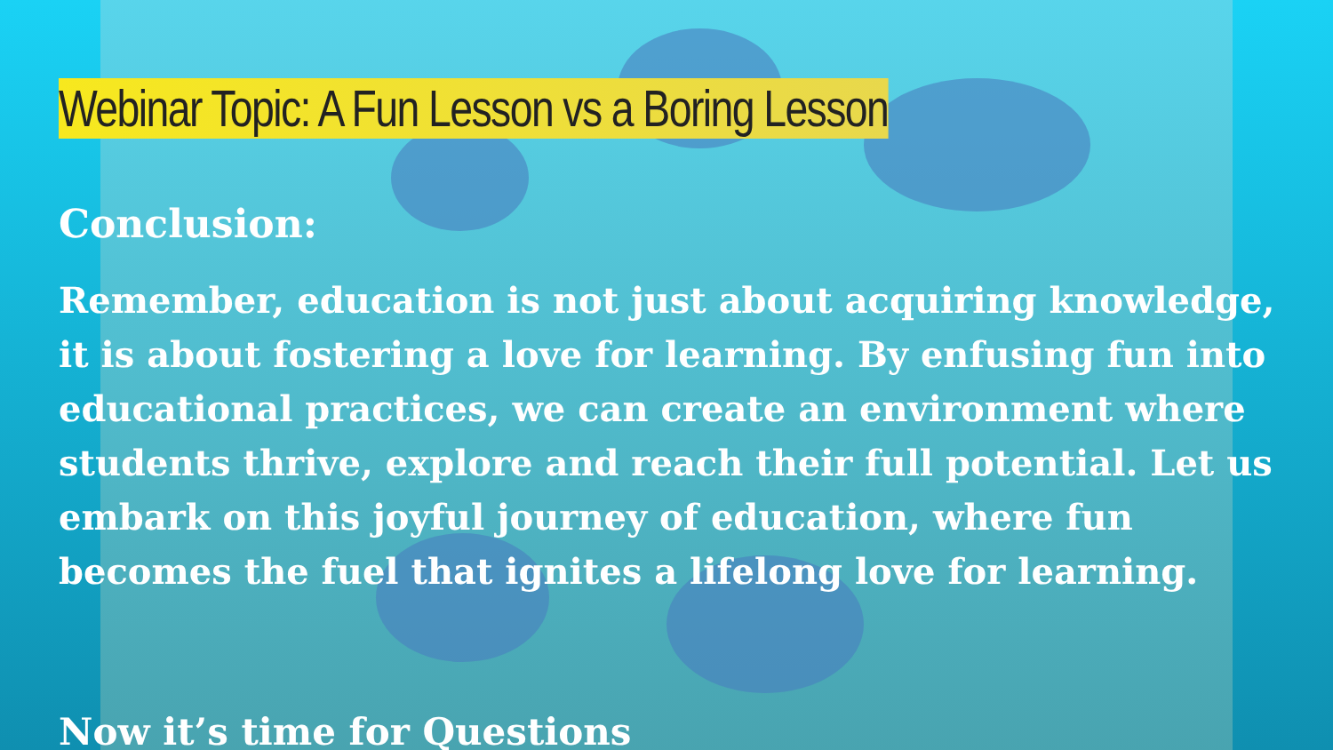Webinar Topic: A Fun Lesson vs a Boring Lesson
Conclusion:
Remember, education is not just about acquiring knowledge, it is about fostering a love for learning. By enfusing fun into educational practices, we can create an environment where students thrive, explore and reach their full potential. Let us embark on this joyful journey of education, where fun becomes the fuel that ignites a lifelong love for learning.
Now it’s time for Questions